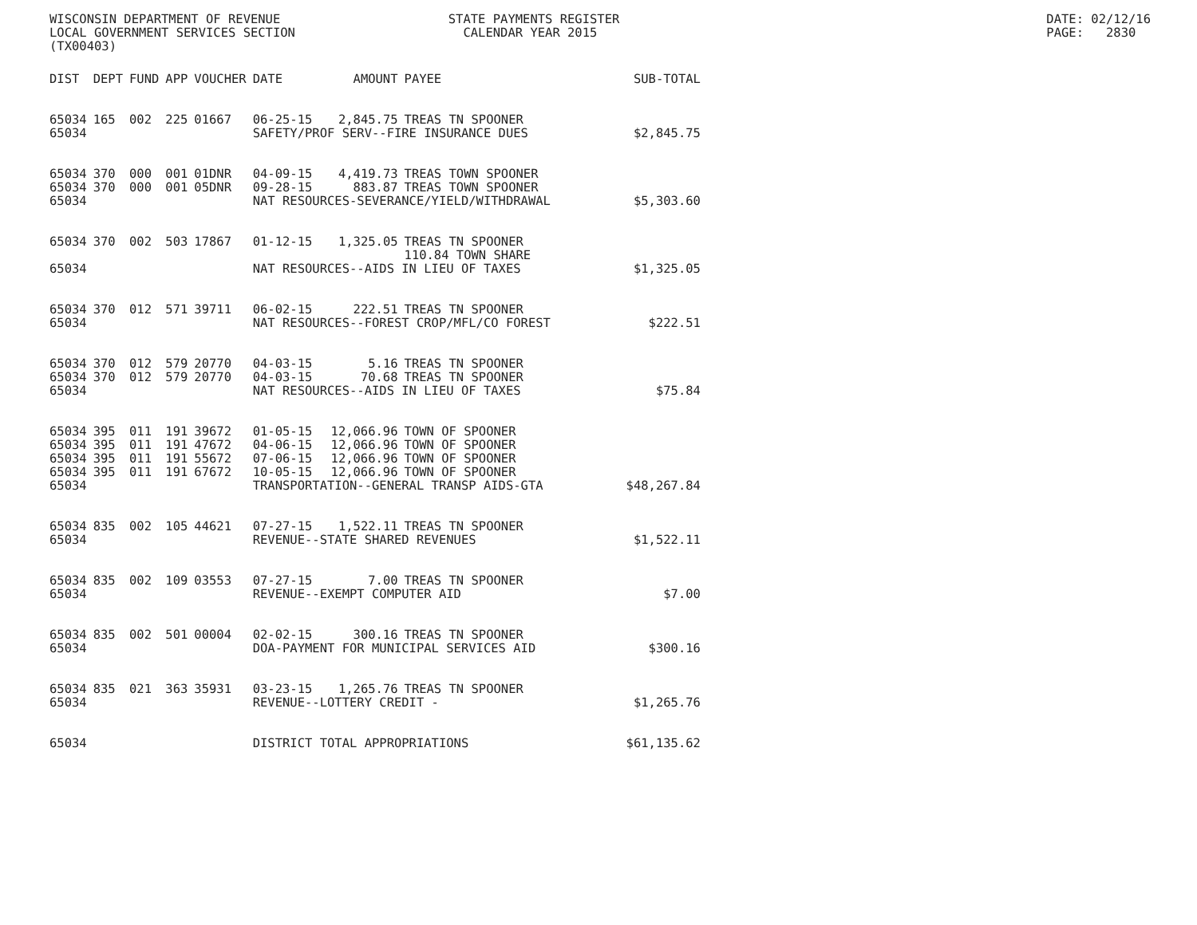WISCONSIN DEPARTMENT OF REVENUE LOCAL GOVERNMENT SERVICES SECTION (TX00403)
STATE PAYMENTS REGISTER CALENDAR YEAR 2015
DATE: 02/12/16 PAGE: 2830
| DIST | DEPT | FUND | APP | VOUCHER | DATE | AMOUNT | PAYEE | SUB-TOTAL |
| --- | --- | --- | --- | --- | --- | --- | --- | --- |
| 65034 | 165 | 002 | 225 | 01667 | 06-25-15 | 2,845.75 | TREAS TN SPOONER | |
| 65034 | | | | | SAFETY/PROF SERV--FIRE INSURANCE DUES | | | $2,845.75 |
| 65034 | 370 | 000 | 001 | 01DNR | 04-09-15 | 4,419.73 | TREAS TOWN SPOONER | |
| 65034 | 370 | 000 | 001 | 05DNR | 09-28-15 | 883.87 | TREAS TOWN SPOONER | |
| 65034 | | | | | NAT RESOURCES-SEVERANCE/YIELD/WITHDRAWAL | | | $5,303.60 |
| 65034 | 370 | 002 | 503 | 17867 | 01-12-15 | 1,325.05 | TREAS TN SPOONER 110.84 TOWN SHARE | |
| 65034 | | | | | NAT RESOURCES--AIDS IN LIEU OF TAXES | | | $1,325.05 |
| 65034 | 370 | 012 | 571 | 39711 | 06-02-15 | 222.51 | TREAS TN SPOONER | |
| 65034 | | | | | NAT RESOURCES--FOREST CROP/MFL/CO FOREST | | | $222.51 |
| 65034 | 370 | 012 | 579 | 20770 | 04-03-15 | 5.16 | TREAS TN SPOONER | |
| 65034 | 370 | 012 | 579 | 20770 | 04-03-15 | 70.68 | TREAS TN SPOONER | |
| 65034 | | | | | NAT RESOURCES--AIDS IN LIEU OF TAXES | | | $75.84 |
| 65034 | 395 | 011 | 191 | 39672 | 01-05-15 | 12,066.96 | TOWN OF SPOONER | |
| 65034 | 395 | 011 | 191 | 47672 | 04-06-15 | 12,066.96 | TOWN OF SPOONER | |
| 65034 | 395 | 011 | 191 | 55672 | 07-06-15 | 12,066.96 | TOWN OF SPOONER | |
| 65034 | 395 | 011 | 191 | 67672 | 10-05-15 | 12,066.96 | TOWN OF SPOONER | |
| 65034 | | | | | TRANSPORTATION--GENERAL TRANSP AIDS-GTA | | | $48,267.84 |
| 65034 | 835 | 002 | 105 | 44621 | 07-27-15 | 1,522.11 | TREAS TN SPOONER | |
| 65034 | | | | | REVENUE--STATE SHARED REVENUES | | | $1,522.11 |
| 65034 | 835 | 002 | 109 | 03553 | 07-27-15 | 7.00 | TREAS TN SPOONER | |
| 65034 | | | | | REVENUE--EXEMPT COMPUTER AID | | | $7.00 |
| 65034 | 835 | 002 | 501 | 00004 | 02-02-15 | 300.16 | TREAS TN SPOONER | |
| 65034 | | | | | DOA-PAYMENT FOR MUNICIPAL SERVICES AID | | | $300.16 |
| 65034 | 835 | 021 | 363 | 35931 | 03-23-15 | 1,265.76 | TREAS TN SPOONER | |
| 65034 | | | | | REVENUE--LOTTERY CREDIT - | | | $1,265.76 |
| 65034 | | | | | DISTRICT TOTAL APPROPRIATIONS | | | $61,135.62 |